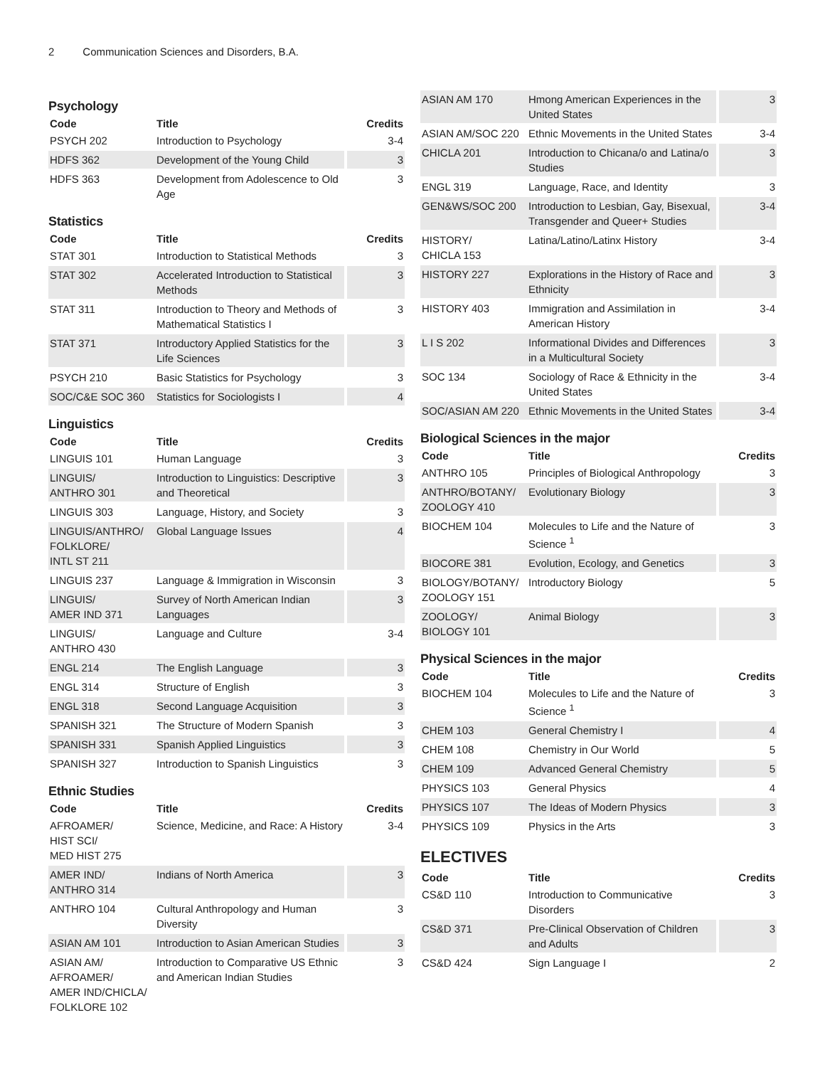2 Communication Sciences and Disorders, B.A.
Psychology
| Code | Title | Credits |
| --- | --- | --- |
| PSYCH 202 | Introduction to Psychology | 3-4 |
| HDFS 362 | Development of the Young Child | 3 |
| HDFS 363 | Development from Adolescence to Old Age | 3 |
Statistics
| Code | Title | Credits |
| --- | --- | --- |
| STAT 301 | Introduction to Statistical Methods | 3 |
| STAT 302 | Accelerated Introduction to Statistical Methods | 3 |
| STAT 311 | Introduction to Theory and Methods of Mathematical Statistics I | 3 |
| STAT 371 | Introductory Applied Statistics for the Life Sciences | 3 |
| PSYCH 210 | Basic Statistics for Psychology | 3 |
| SOC/C&E SOC 360 | Statistics for Sociologists I | 4 |
Linguistics
| Code | Title | Credits |
| --- | --- | --- |
| LINGUIS 101 | Human Language | 3 |
| LINGUIS/ ANTHRO 301 | Introduction to Linguistics: Descriptive and Theoretical | 3 |
| LINGUIS 303 | Language, History, and Society | 3 |
| LINGUIS/ANTHRO/ FOLKLORE/ INTL ST 211 | Global Language Issues | 4 |
| LINGUIS 237 | Language & Immigration in Wisconsin | 3 |
| LINGUIS/ AMER IND 371 | Survey of North American Indian Languages | 3 |
| LINGUIS/ ANTHRO 430 | Language and Culture | 3-4 |
| ENGL 214 | The English Language | 3 |
| ENGL 314 | Structure of English | 3 |
| ENGL 318 | Second Language Acquisition | 3 |
| SPANISH 321 | The Structure of Modern Spanish | 3 |
| SPANISH 331 | Spanish Applied Linguistics | 3 |
| SPANISH 327 | Introduction to Spanish Linguistics | 3 |
Ethnic Studies
| Code | Title | Credits |
| --- | --- | --- |
| AFROAMER/ HIST SCI/ MED HIST 275 | Science, Medicine, and Race: A History | 3-4 |
| AMER IND/ ANTHRO 314 | Indians of North America | 3 |
| ANTHRO 104 | Cultural Anthropology and Human Diversity | 3 |
| ASIAN AM 101 | Introduction to Asian American Studies | 3 |
| ASIAN AM/ AFROAMER/ AMER IND/CHICLA/ FOLKLORE 102 | Introduction to Comparative US Ethnic and American Indian Studies | 3 |
| ASIAN AM 170 | Hmong American Experiences in the United States | 3 |
| ASIAN AM/SOC 220 | Ethnic Movements in the United States | 3-4 |
| CHICLA 201 | Introduction to Chicana/o and Latina/o Studies | 3 |
| ENGL 319 | Language, Race, and Identity | 3 |
| GEN&WS/SOC 200 | Introduction to Lesbian, Gay, Bisexual, Transgender and Queer+ Studies | 3-4 |
| HISTORY/ CHICLA 153 | Latina/Latino/Latinx History | 3-4 |
| HISTORY 227 | Explorations in the History of Race and Ethnicity | 3 |
| HISTORY 403 | Immigration and Assimilation in American History | 3-4 |
| L I S 202 | Informational Divides and Differences in a Multicultural Society | 3 |
| SOC 134 | Sociology of Race & Ethnicity in the United States | 3-4 |
| SOC/ASIAN AM 220 | Ethnic Movements in the United States | 3-4 |
Biological Sciences in the major
| Code | Title | Credits |
| --- | --- | --- |
| ANTHRO 105 | Principles of Biological Anthropology | 3 |
| ANTHRO/BOTANY/ ZOOLOGY 410 | Evolutionary Biology | 3 |
| BIOCHEM 104 | Molecules to Life and the Nature of Science <sup>1</sup> | 3 |
| BIOCORE 381 | Evolution, Ecology, and Genetics | 3 |
| BIOLOGY/BOTANY/ ZOOLOGY 151 | Introductory Biology | 5 |
| ZOOLOGY/ BIOLOGY 101 | Animal Biology | 3 |
Physical Sciences in the major
| Code | Title | Credits |
| --- | --- | --- |
| BIOCHEM 104 | Molecules to Life and the Nature of Science <sup>1</sup> | 3 |
| CHEM 103 | General Chemistry I | 4 |
| CHEM 108 | Chemistry in Our World | 5 |
| CHEM 109 | Advanced General Chemistry | 5 |
| PHYSICS 103 | General Physics | 4 |
| PHYSICS 107 | The Ideas of Modern Physics | 3 |
| PHYSICS 109 | Physics in the Arts | 3 |
ELECTIVES
| Code | Title | Credits |
| --- | --- | --- |
| CS&D 110 | Introduction to Communicative Disorders | 3 |
| CS&D 371 | Pre-Clinical Observation of Children and Adults | 3 |
| CS&D 424 | Sign Language I | 2 |